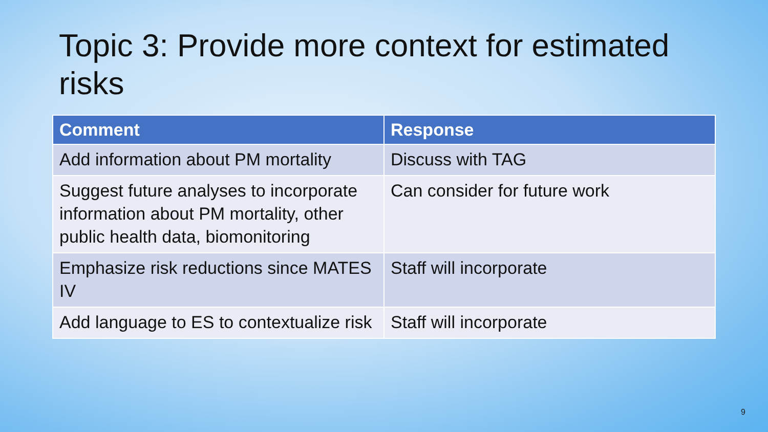Topic 3: Provide more context for estimated risks
| Comment | Response |
| --- | --- |
| Add information about PM mortality | Discuss with TAG |
| Suggest future analyses to incorporate information about PM mortality, other public health data, biomonitoring | Can consider for future work |
| Emphasize risk reductions since MATES IV | Staff will incorporate |
| Add language to ES to contextualize risk | Staff will incorporate |
9